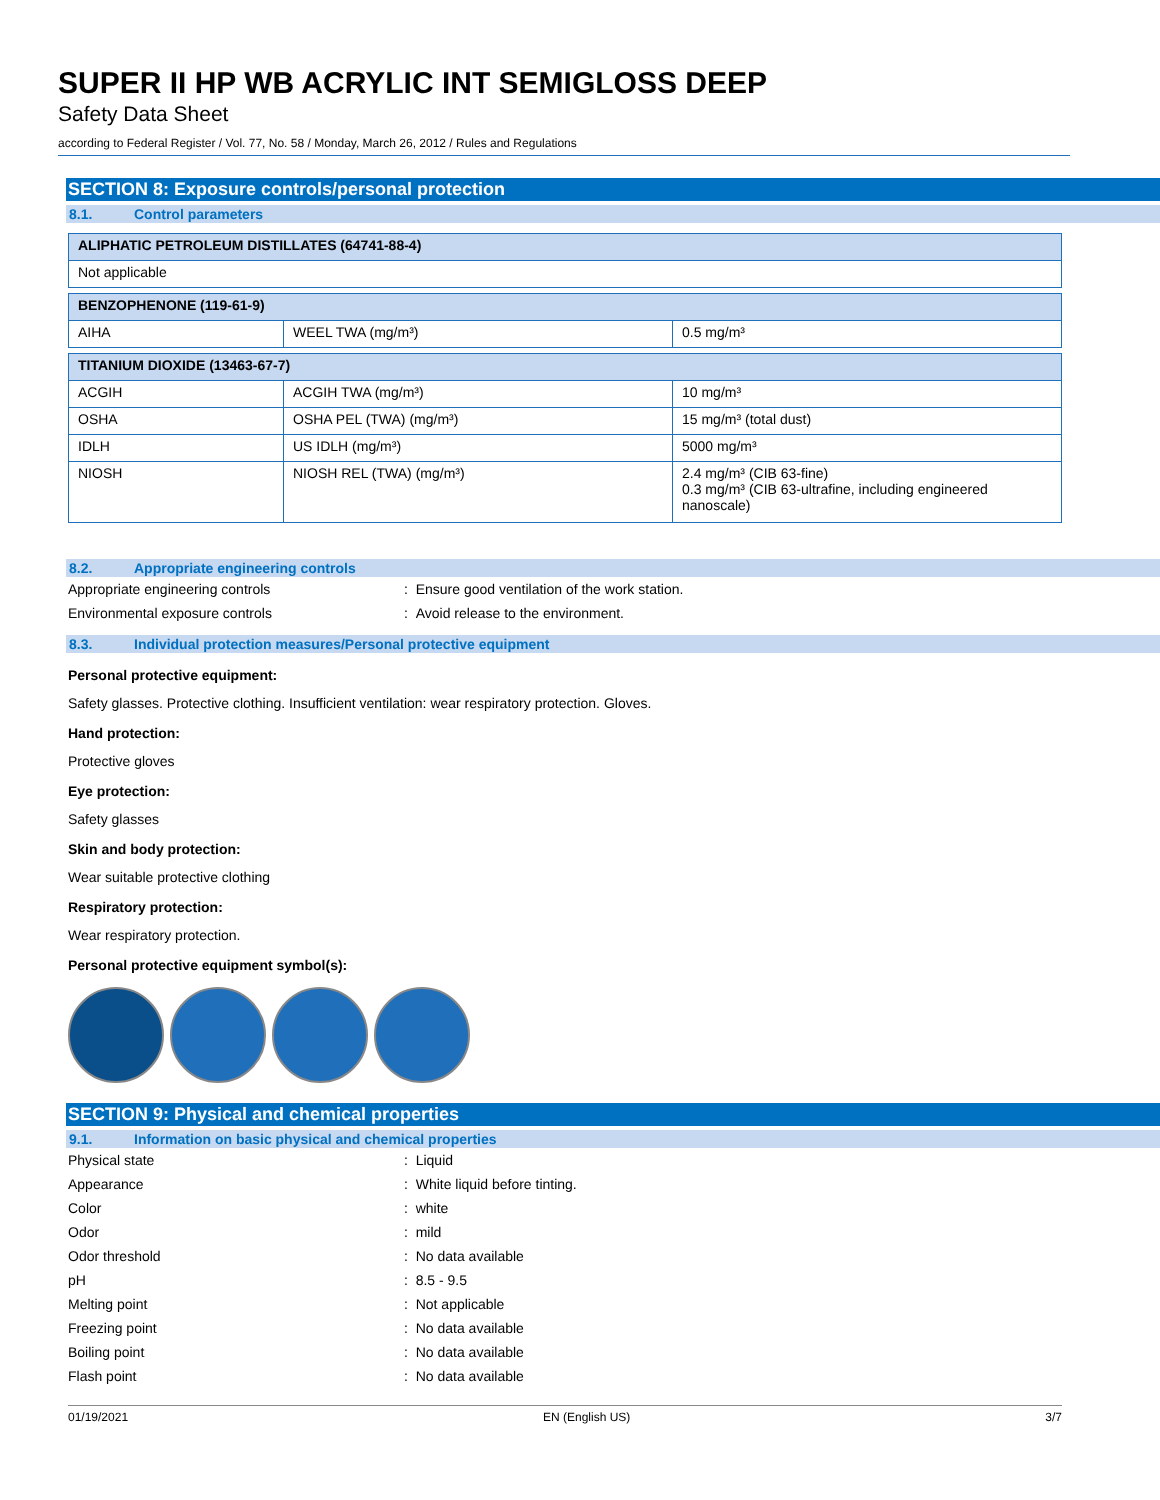SUPER II HP WB ACRYLIC INT SEMIGLOSS DEEP
Safety Data Sheet
according to Federal Register / Vol. 77, No. 58 / Monday, March 26, 2012 / Rules and Regulations
SECTION 8: Exposure controls/personal protection
8.1. Control parameters
| ALIPHATIC PETROLEUM DISTILLATES (64741-88-4) |
| Not applicable |
| BENZOPHENONE (119-61-9) | | |
| AIHA | WEEL TWA (mg/m³) | 0.5 mg/m³ |
| TITANIUM DIOXIDE (13463-67-7) | | |
| ACGIH | ACGIH TWA (mg/m³) | 10 mg/m³ |
| OSHA | OSHA PEL (TWA) (mg/m³) | 15 mg/m³ (total dust) |
| IDLH | US IDLH (mg/m³) | 5000 mg/m³ |
| NIOSH | NIOSH REL (TWA) (mg/m³) | 2.4 mg/m³ (CIB 63-fine) 0.3 mg/m³ (CIB 63-ultrafine, including engineered nanoscale) |
8.2. Appropriate engineering controls
Appropriate engineering controls : Ensure good ventilation of the work station.
Environmental exposure controls : Avoid release to the environment.
8.3. Individual protection measures/Personal protective equipment
Personal protective equipment:
Safety glasses. Protective clothing. Insufficient ventilation: wear respiratory protection. Gloves.
Hand protection:
Protective gloves
Eye protection:
Safety glasses
Skin and body protection:
Wear suitable protective clothing
Respiratory protection:
Wear respiratory protection.
Personal protective equipment symbol(s):
SECTION 9: Physical and chemical properties
9.1. Information on basic physical and chemical properties
Physical state : Liquid
Appearance : White liquid before tinting.
Color : white
Odor : mild
Odor threshold : No data available
pH : 8.5 - 9.5
Melting point : Not applicable
Freezing point : No data available
Boiling point : No data available
Flash point : No data available
01/19/2021 EN (English US) 3/7